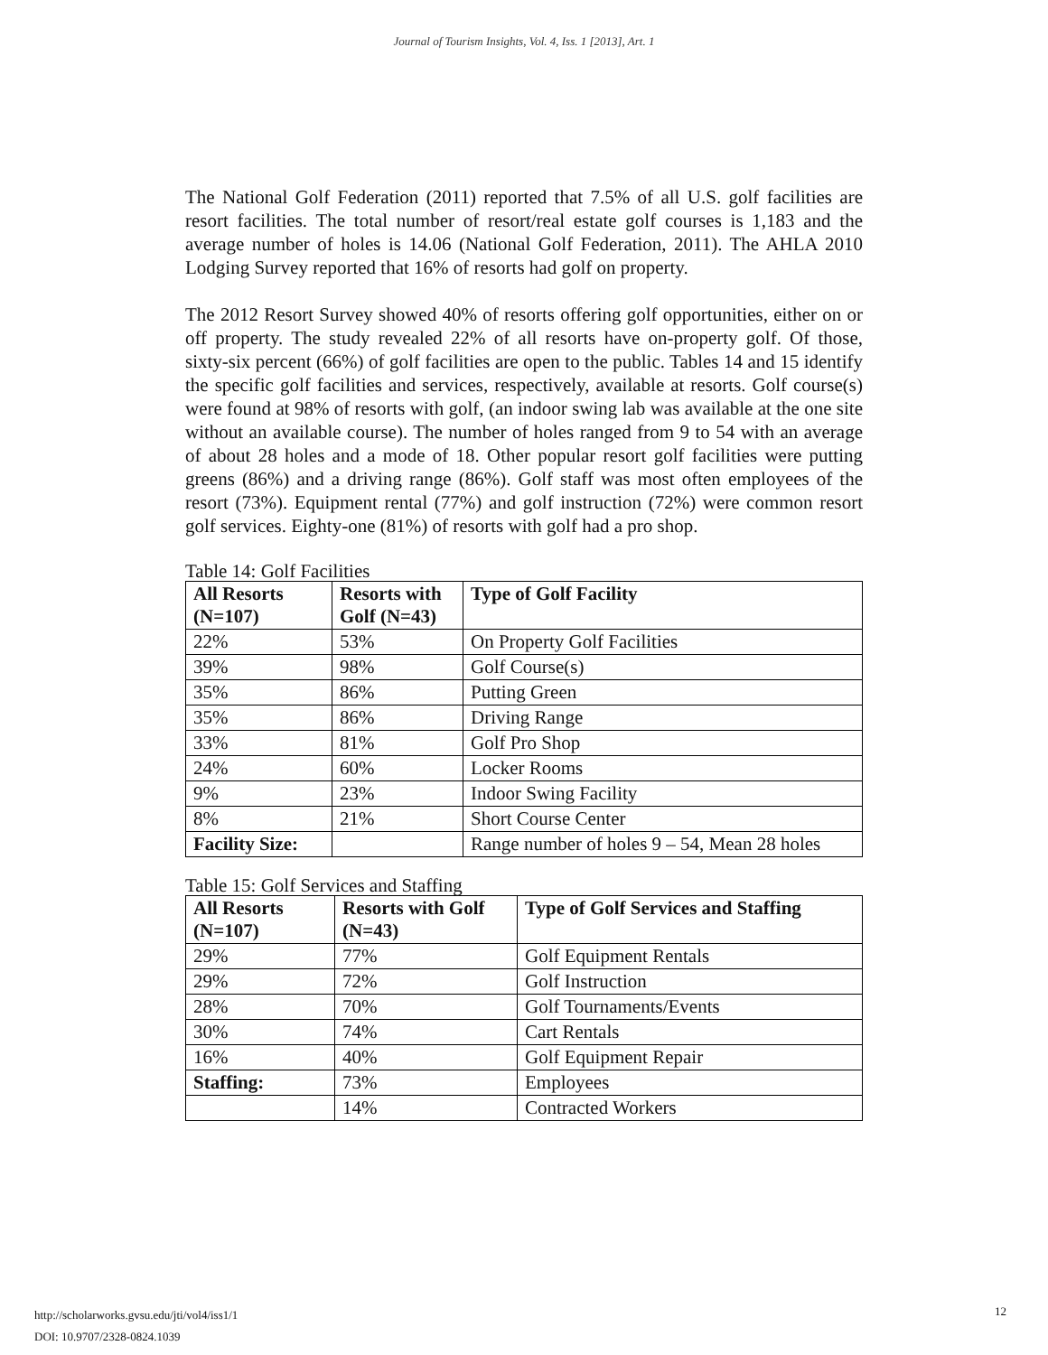Journal of Tourism Insights, Vol. 4, Iss. 1 [2013], Art. 1
The National Golf Federation (2011) reported that 7.5% of all U.S. golf facilities are resort facilities. The total number of resort/real estate golf courses is 1,183 and the average number of holes is 14.06 (National Golf Federation, 2011). The AHLA 2010 Lodging Survey reported that 16% of resorts had golf on property.
The 2012 Resort Survey showed 40% of resorts offering golf opportunities, either on or off property. The study revealed 22% of all resorts have on-property golf. Of those, sixty-six percent (66%) of golf facilities are open to the public. Tables 14 and 15 identify the specific golf facilities and services, respectively, available at resorts. Golf course(s) were found at 98% of resorts with golf, (an indoor swing lab was available at the one site without an available course). The number of holes ranged from 9 to 54 with an average of about 28 holes and a mode of 18. Other popular resort golf facilities were putting greens (86%) and a driving range (86%). Golf staff was most often employees of the resort (73%). Equipment rental (77%) and golf instruction (72%) were common resort golf services. Eighty-one (81%) of resorts with golf had a pro shop.
Table 14: Golf Facilities
| All Resorts (N=107) | Resorts with Golf (N=43) | Type of Golf Facility |
| --- | --- | --- |
| 22% | 53% | On Property Golf Facilities |
| 39% | 98% | Golf Course(s) |
| 35% | 86% | Putting Green |
| 35% | 86% | Driving Range |
| 33% | 81% | Golf Pro Shop |
| 24% | 60% | Locker Rooms |
| 9% | 23% | Indoor Swing Facility |
| 8% | 21% | Short Course Center |
| Facility Size: | | Range number of holes 9 – 54, Mean 28 holes |
Table 15: Golf Services and Staffing
| All Resorts (N=107) | Resorts with Golf (N=43) | Type of Golf Services and Staffing |
| --- | --- | --- |
| 29% | 77% | Golf Equipment Rentals |
| 29% | 72% | Golf Instruction |
| 28% | 70% | Golf Tournaments/Events |
| 30% | 74% | Cart Rentals |
| 16% | 40% | Golf Equipment Repair |
| Staffing: | 73% | Employees |
| | 14% | Contracted Workers |
http://scholarworks.gvsu.edu/jti/vol4/iss1/1
DOI: 10.9707/2328-0824.1039
12